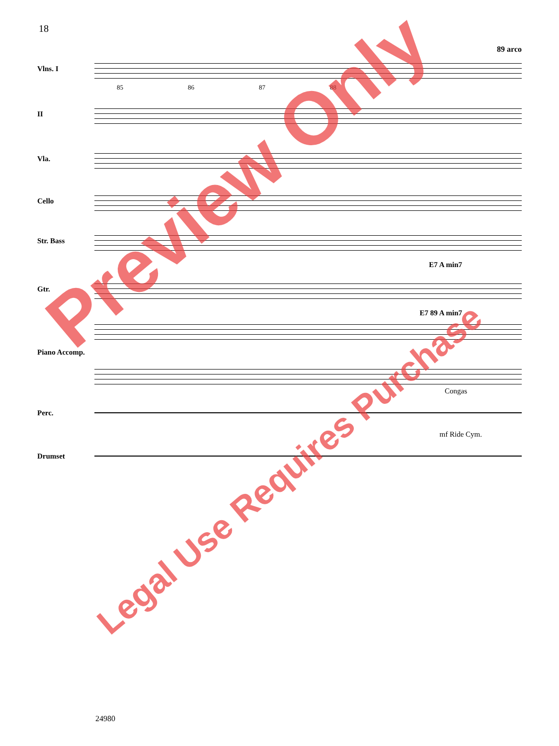18
89 arco
Vlns. I
85 86 87 88
II
Vla.
Cello
Str. Bass
E7 A min7
Gtr.
E7 89 A min7
Piano Accomp.
Congas
Perc.
mf Ride Cym.
Drumset
Preview Only
Legal Use Requires Purchase
24980